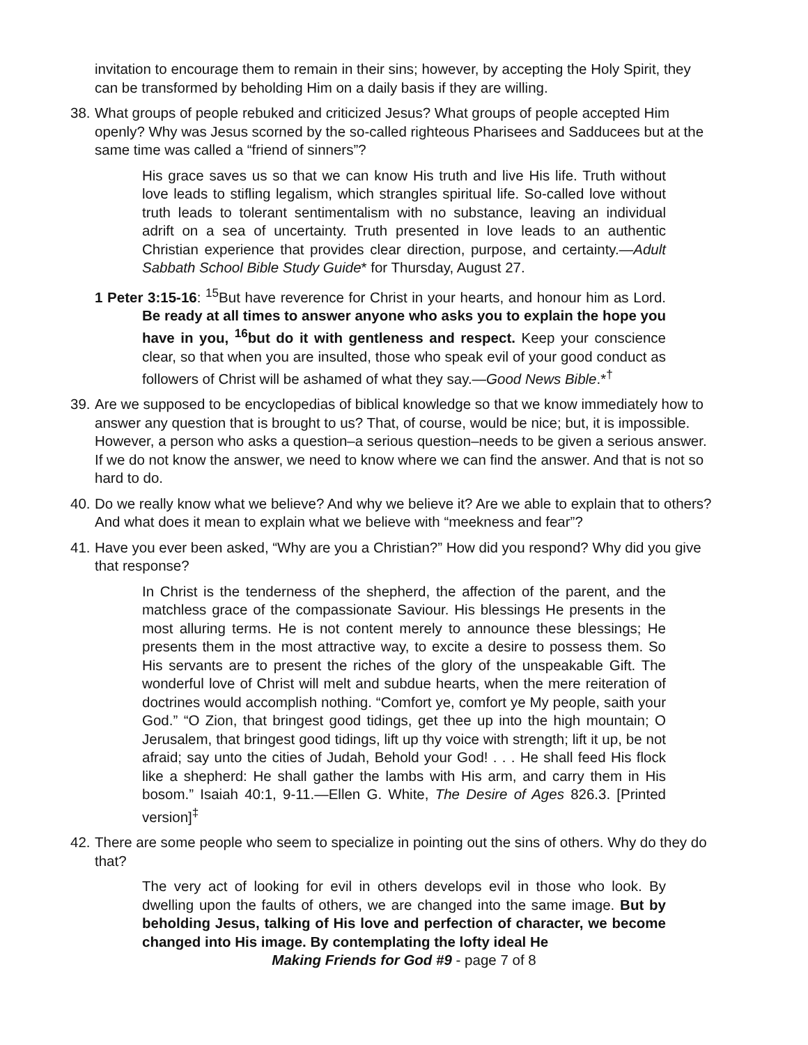invitation to encourage them to remain in their sins; however, by accepting the Holy Spirit, they can be transformed by beholding Him on a daily basis if they are willing.
38. What groups of people rebuked and criticized Jesus? What groups of people accepted Him openly? Why was Jesus scorned by the so-called righteous Pharisees and Sadducees but at the same time was called a “friend of sinners”?
His grace saves us so that we can know His truth and live His life. Truth without love leads to stifling legalism, which strangles spiritual life. So-called love without truth leads to tolerant sentimentalism with no substance, leaving an individual adrift on a sea of uncertainty. Truth presented in love leads to an authentic Christian experience that provides clear direction, purpose, and certainty.—Adult Sabbath School Bible Study Guide* for Thursday, August 27.
1 Peter 3:15-16: <sup>15</sup>But have reverence for Christ in your hearts, and honour him as Lord. Be ready at all times to answer anyone who asks you to explain the hope you have in you, <sup>16</sup>but do it with gentleness and respect. Keep your conscience clear, so that when you are insulted, those who speak evil of your good conduct as followers of Christ will be ashamed of what they say.—Good News Bible.*<sup>†</sup>
39. Are we supposed to be encyclopedias of biblical knowledge so that we know immediately how to answer any question that is brought to us? That, of course, would be nice; but, it is impossible. However, a person who asks a question–a serious question–needs to be given a serious answer. If we do not know the answer, we need to know where we can find the answer. And that is not so hard to do.
40. Do we really know what we believe? And why we believe it? Are we able to explain that to others? And what does it mean to explain what we believe with “meekness and fear”?
41. Have you ever been asked, “Why are you a Christian?” How did you respond? Why did you give that response?
In Christ is the tenderness of the shepherd, the affection of the parent, and the matchless grace of the compassionate Saviour. His blessings He presents in the most alluring terms. He is not content merely to announce these blessings; He presents them in the most attractive way, to excite a desire to possess them. So His servants are to present the riches of the glory of the unspeakable Gift. The wonderful love of Christ will melt and subdue hearts, when the mere reiteration of doctrines would accomplish nothing. “Comfort ye, comfort ye My people, saith your God.” “O Zion, that bringest good tidings, get thee up into the high mountain; O Jerusalem, that bringest good tidings, lift up thy voice with strength; lift it up, be not afraid; say unto the cities of Judah, Behold your God! . . . He shall feed His flock like a shepherd: He shall gather the lambs with His arm, and carry them in His bosom.” Isaiah 40:1, 9-11.—Ellen G. White, The Desire of Ages 826.3. [Printed version]<sup>‡</sup>
42. There are some people who seem to specialize in pointing out the sins of others. Why do they do that?
The very act of looking for evil in others develops evil in those who look. By dwelling upon the faults of others, we are changed into the same image. But by beholding Jesus, talking of His love and perfection of character, we become changed into His image. By contemplating the lofty ideal He
Making Friends for God #9 - page 7 of 8